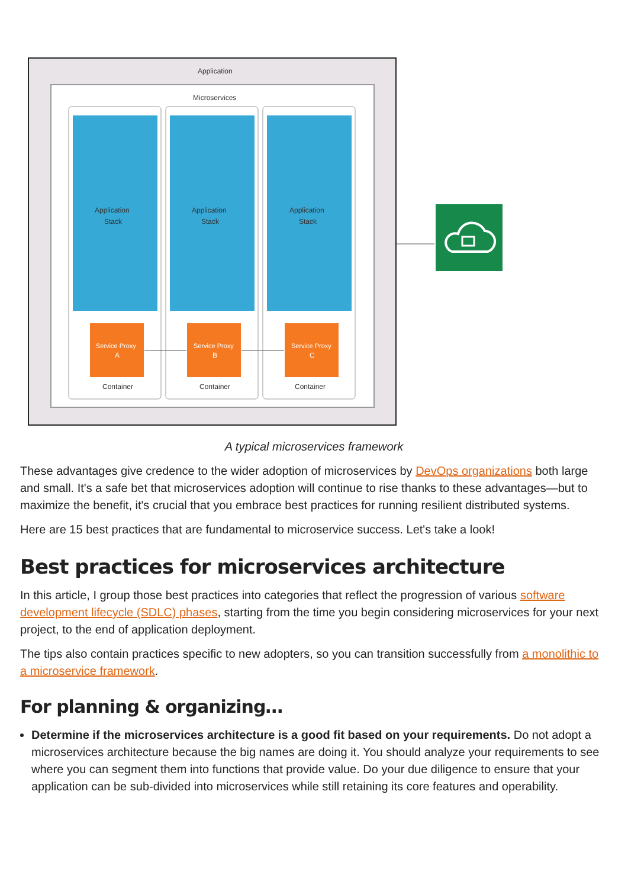Application
Microservices
Application
Stack
Service Proxy
A
Container
Application
Stack
Service Proxy
B
Container
Application
Stack
Service Proxy
C
Container
A typical microservices framework
These advantages give credence to the wider adoption of microservices by DevOps organizations both large and small. It's a safe bet that microservices adoption will continue to rise thanks to these advantages—but to maximize the benefit, it's crucial that you embrace best practices for running resilient distributed systems.
Here are 15 best practices that are fundamental to microservice success. Let's take a look!
Best practices for microservices architecture
In this article, I group those best practices into categories that reflect the progression of various software development lifecycle (SDLC) phases, starting from the time you begin considering microservices for your next project, to the end of application deployment.
The tips also contain practices specific to new adopters, so you can transition successfully from a monolithic to a microservice framework.
For planning & organizing…
Determine if the microservices architecture is a good fit based on your requirements. Do not adopt a microservices architecture because the big names are doing it. You should analyze your requirements to see where you can segment them into functions that provide value. Do your due diligence to ensure that your application can be sub-divided into microservices while still retaining its core features and operability.